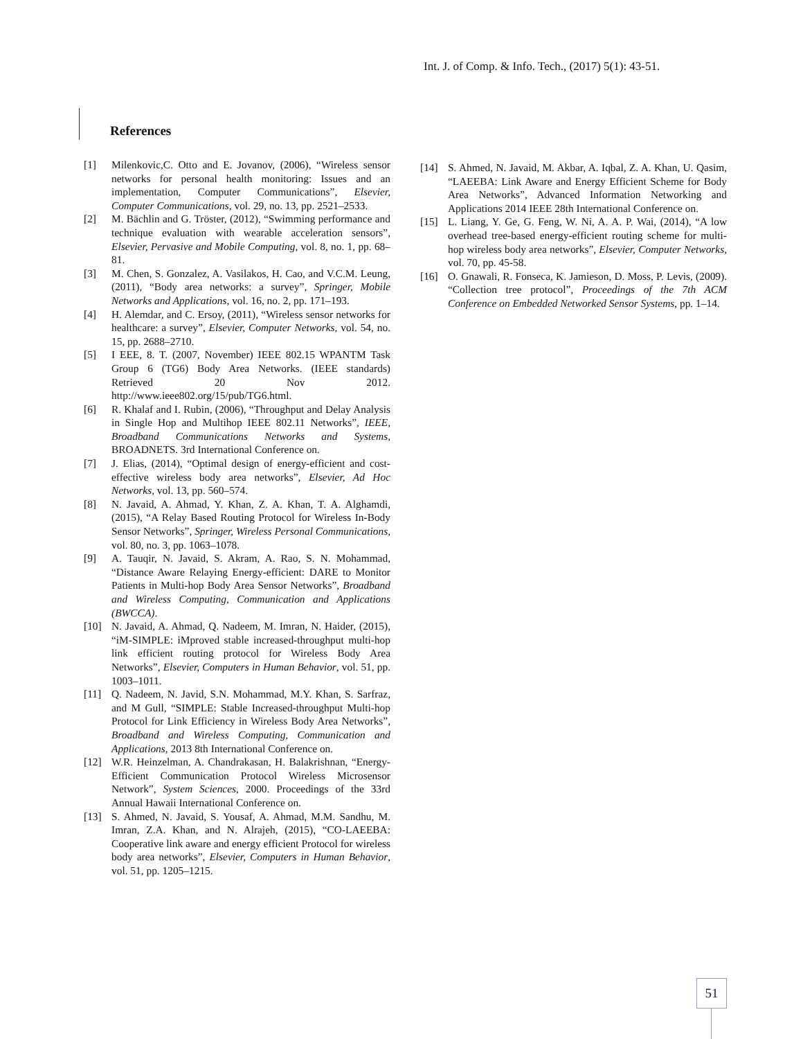Int. J. of Comp. & Info. Tech., (2017) 5(1): 43-51.
References
[1] Milenkovic,C. Otto and E. Jovanov, (2006), “Wireless sensor networks for personal health monitoring: Issues and an implementation, Computer Communications”, Elsevier, Computer Communications, vol. 29, no. 13, pp. 2521–2533.
[2] M. Bächlin and G. Tröster, (2012), “Swimming performance and technique evaluation with wearable acceleration sensors”, Elsevier, Pervasive and Mobile Computing, vol. 8, no. 1, pp. 68–81.
[3] M. Chen, S. Gonzalez, A. Vasilakos, H. Cao, and V.C.M. Leung, (2011), “Body area networks: a survey”, Springer, Mobile Networks and Applications, vol. 16, no. 2, pp. 171–193.
[4] H. Alemdar, and C. Ersoy, (2011), “Wireless sensor networks for healthcare: a survey”, Elsevier, Computer Networks, vol. 54, no. 15, pp. 2688–2710.
[5] I EEE, 8. T. (2007, November) IEEE 802.15 WPANTM Task Group 6 (TG6) Body Area Networks. (IEEE standards) Retrieved 20 Nov 2012. http://www.ieee802.org/15/pub/TG6.html.
[6] R. Khalaf and I. Rubin, (2006), “Throughput and Delay Analysis in Single Hop and Multihop IEEE 802.11 Networks”, IEEE, Broadband Communications Networks and Systems, BROADNETS. 3rd International Conference on.
[7] J. Elias, (2014), “Optimal design of energy-efficient and cost-effective wireless body area networks”, Elsevier, Ad Hoc Networks, vol. 13, pp. 560–574.
[8] N. Javaid, A. Ahmad, Y. Khan, Z. A. Khan, T. A. Alghamdi, (2015), “A Relay Based Routing Protocol for Wireless In-Body Sensor Networks”, Springer, Wireless Personal Communications, vol. 80, no. 3, pp. 1063–1078.
[9] A. Tauqir, N. Javaid, S. Akram, A. Rao, S. N. Mohammad, “Distance Aware Relaying Energy-efficient: DARE to Monitor Patients in Multi-hop Body Area Sensor Networks”, Broadband and Wireless Computing, Communication and Applications (BWCCA).
[10] N. Javaid, A. Ahmad, Q. Nadeem, M. Imran, N. Haider, (2015), “iM-SIMPLE: iMproved stable increased-throughput multi-hop link efficient routing protocol for Wireless Body Area Networks”, Elsevier, Computers in Human Behavior, vol. 51, pp. 1003–1011.
[11] Q. Nadeem, N. Javid, S.N. Mohammad, M.Y. Khan, S. Sarfraz, and M Gull, “SIMPLE: Stable Increased-throughput Multi-hop Protocol for Link Efficiency in Wireless Body Area Networks”, Broadband and Wireless Computing, Communication and Applications, 2013 8th International Conference on.
[12] W.R. Heinzelman, A. Chandrakasan, H. Balakrishnan, “Energy-Efficient Communication Protocol Wireless Microsensor Network”, System Sciences, 2000. Proceedings of the 33rd Annual Hawaii International Conference on.
[13] S. Ahmed, N. Javaid, S. Yousaf, A. Ahmad, M.M. Sandhu, M. Imran, Z.A. Khan, and N. Alrajeh, (2015), “CO-LAEEBA: Cooperative link aware and energy efficient Protocol for wireless body area networks”, Elsevier, Computers in Human Behavior, vol. 51, pp. 1205–1215.
[14] S. Ahmed, N. Javaid, M. Akbar, A. Iqbal, Z. A. Khan, U. Qasim, “LAEEBA: Link Aware and Energy Efficient Scheme for Body Area Networks”, Advanced Information Networking and Applications 2014 IEEE 28th International Conference on.
[15] L. Liang, Y. Ge, G. Feng, W. Ni, A. A. P. Wai, (2014), “A low overhead tree-based energy-efficient routing scheme for multi-hop wireless body area networks”, Elsevier, Computer Networks, vol. 70, pp. 45-58.
[16] O. Gnawali, R. Fonseca, K. Jamieson, D. Moss, P. Levis, (2009). “Collection tree protocol”, Proceedings of the 7th ACM Conference on Embedded Networked Sensor Systems, pp. 1–14.
51